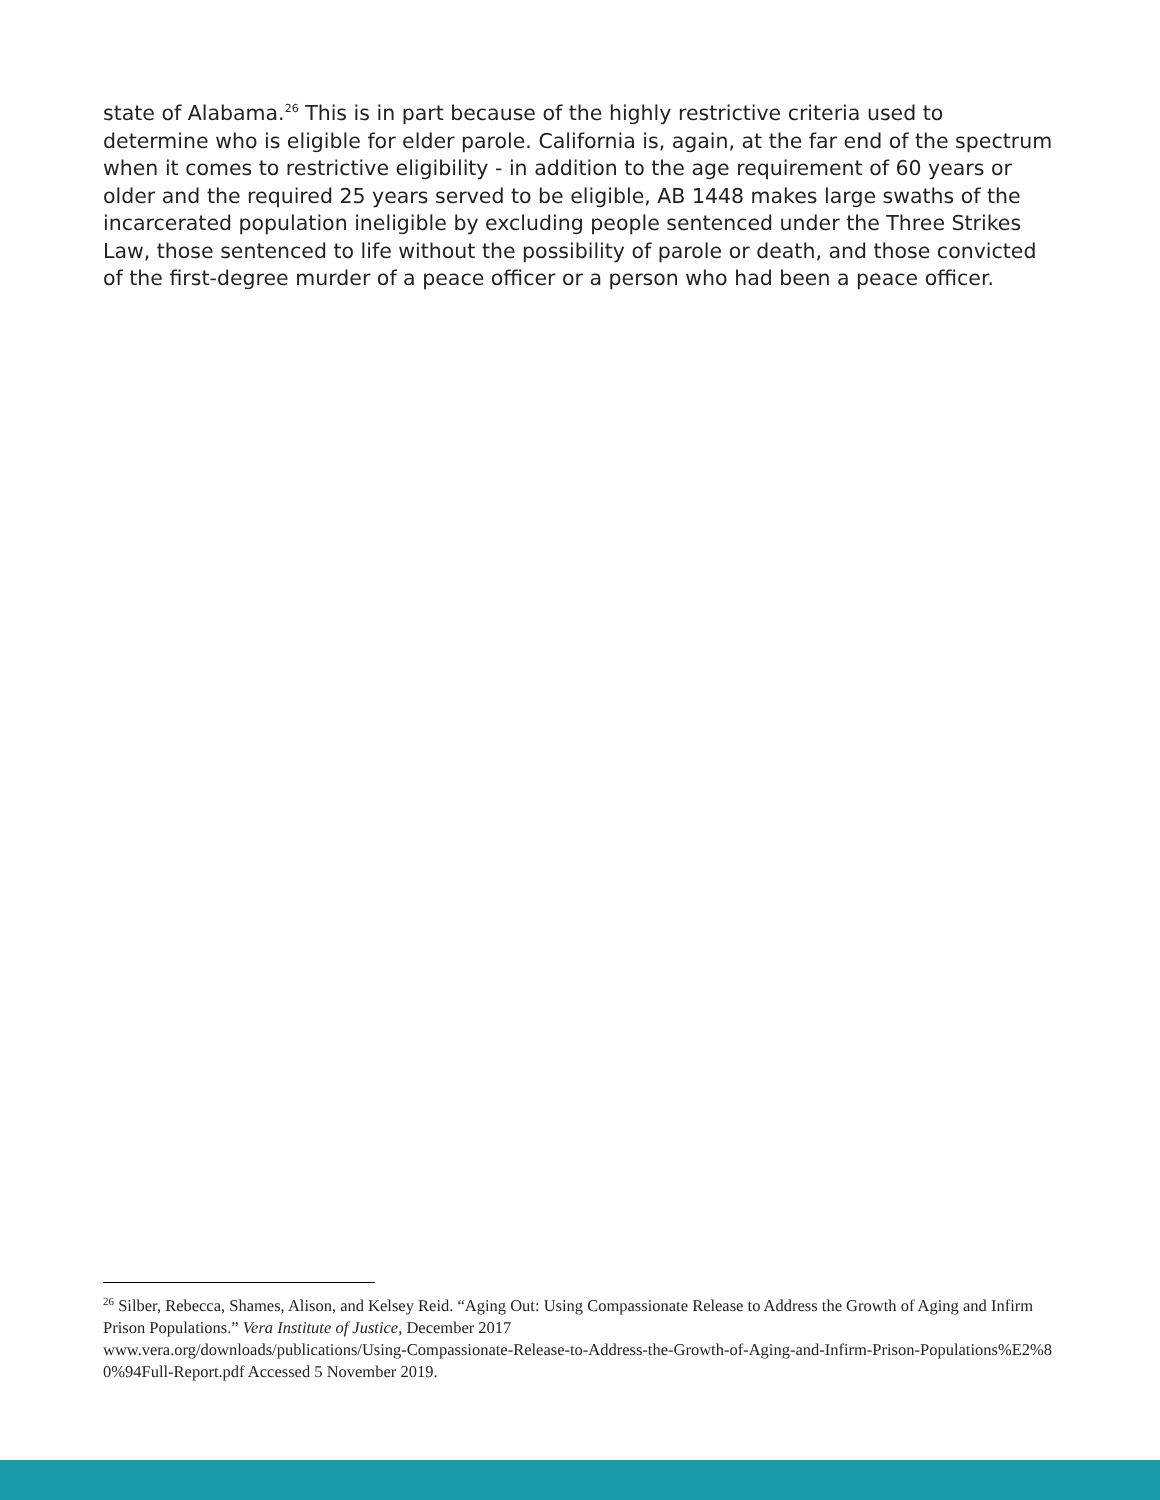state of Alabama.<sup>26</sup> This is in part because of the highly restrictive criteria used to determine who is eligible for elder parole. California is, again, at the far end of the spectrum when it comes to restrictive eligibility - in addition to the age requirement of 60 years or older and the required 25 years served to be eligible, AB 1448 makes large swaths of the incarcerated population ineligible by excluding people sentenced under the Three Strikes Law, those sentenced to life without the possibility of parole or death, and those convicted of the first-degree murder of a peace officer or a person who had been a peace officer.
<sup>26</sup> Silber, Rebecca, Shames, Alison, and Kelsey Reid. “Aging Out: Using Compassionate Release to Address the Growth of Aging and Infirm Prison Populations.” Vera Institute of Justice, December 2017
www.vera.org/downloads/publications/Using-Compassionate-Release-to-Address-the-Growth-of-Aging-and-Infirm-Prison-Populations%E2%80%94Full-Report.pdf Accessed 5 November 2019.